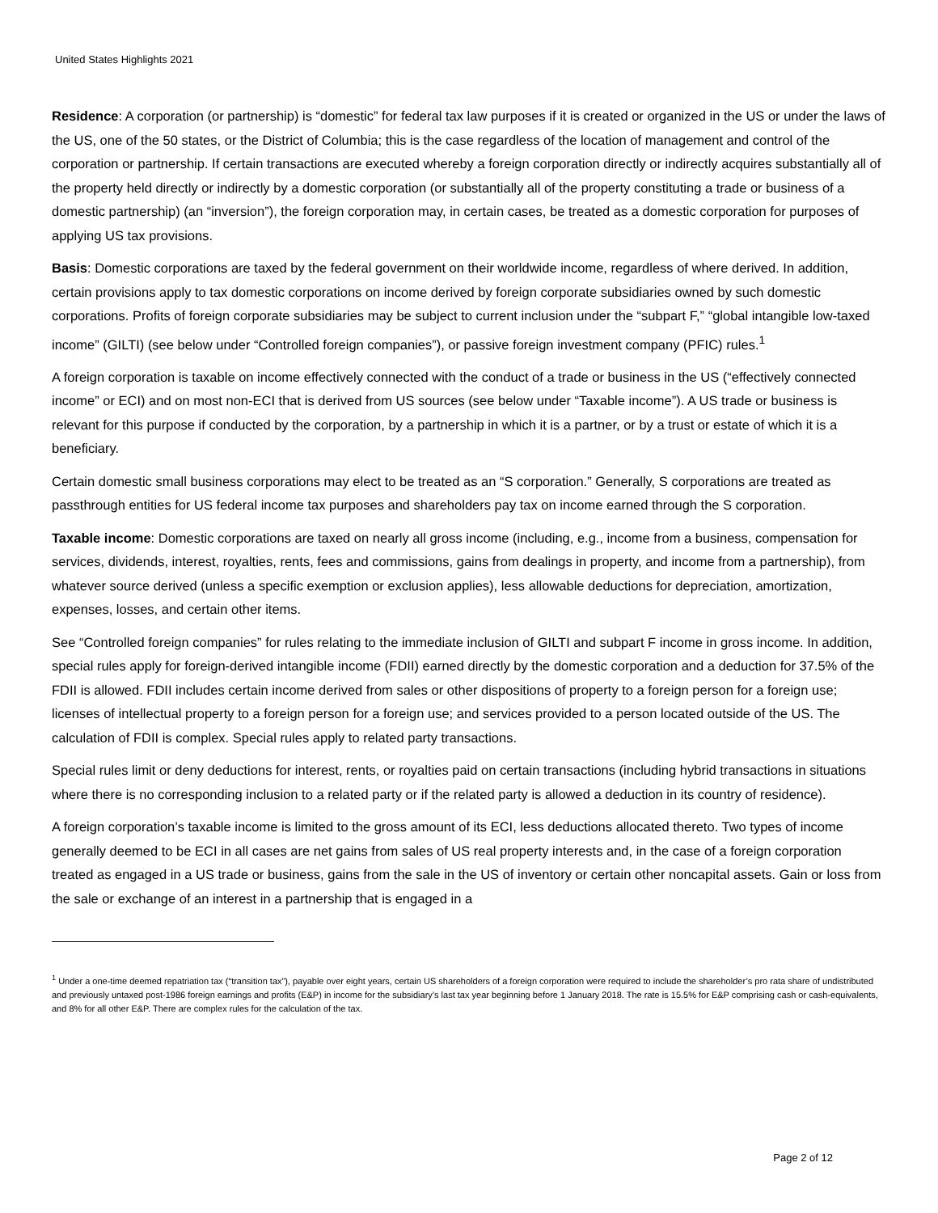United States Highlights 2021
Residence: A corporation (or partnership) is “domestic” for federal tax law purposes if it is created or organized in the US or under the laws of the US, one of the 50 states, or the District of Columbia; this is the case regardless of the location of management and control of the corporation or partnership. If certain transactions are executed whereby a foreign corporation directly or indirectly acquires substantially all of the property held directly or indirectly by a domestic corporation (or substantially all of the property constituting a trade or business of a domestic partnership) (an “inversion”), the foreign corporation may, in certain cases, be treated as a domestic corporation for purposes of applying US tax provisions.
Basis: Domestic corporations are taxed by the federal government on their worldwide income, regardless of where derived. In addition, certain provisions apply to tax domestic corporations on income derived by foreign corporate subsidiaries owned by such domestic corporations. Profits of foreign corporate subsidiaries may be subject to current inclusion under the “subpart F,” “global intangible low-taxed income” (GILTI) (see below under “Controlled foreign companies”), or passive foreign investment company (PFIC) rules.<sup>1</sup>
A foreign corporation is taxable on income effectively connected with the conduct of a trade or business in the US (“effectively connected income” or ECI) and on most non-ECI that is derived from US sources (see below under “Taxable income”). A US trade or business is relevant for this purpose if conducted by the corporation, by a partnership in which it is a partner, or by a trust or estate of which it is a beneficiary.
Certain domestic small business corporations may elect to be treated as an “S corporation.” Generally, S corporations are treated as passthrough entities for US federal income tax purposes and shareholders pay tax on income earned through the S corporation.
Taxable income: Domestic corporations are taxed on nearly all gross income (including, e.g., income from a business, compensation for services, dividends, interest, royalties, rents, fees and commissions, gains from dealings in property, and income from a partnership), from whatever source derived (unless a specific exemption or exclusion applies), less allowable deductions for depreciation, amortization, expenses, losses, and certain other items.
See “Controlled foreign companies” for rules relating to the immediate inclusion of GILTI and subpart F income in gross income. In addition, special rules apply for foreign-derived intangible income (FDII) earned directly by the domestic corporation and a deduction for 37.5% of the FDII is allowed. FDII includes certain income derived from sales or other dispositions of property to a foreign person for a foreign use; licenses of intellectual property to a foreign person for a foreign use; and services provided to a person located outside of the US. The calculation of FDII is complex. Special rules apply to related party transactions.
Special rules limit or deny deductions for interest, rents, or royalties paid on certain transactions (including hybrid transactions in situations where there is no corresponding inclusion to a related party or if the related party is allowed a deduction in its country of residence).
A foreign corporation’s taxable income is limited to the gross amount of its ECI, less deductions allocated thereto. Two types of income generally deemed to be ECI in all cases are net gains from sales of US real property interests and, in the case of a foreign corporation treated as engaged in a US trade or business, gains from the sale in the US of inventory or certain other noncapital assets. Gain or loss from the sale or exchange of an interest in a partnership that is engaged in a
<sup>1</sup> Under a one-time deemed repatriation tax (“transition tax”), payable over eight years, certain US shareholders of a foreign corporation were required to include the shareholder’s pro rata share of undistributed and previously untaxed post-1986 foreign earnings and profits (E&P) in income for the subsidiary’s last tax year beginning before 1 January 2018. The rate is 15.5% for E&P comprising cash or cash-equivalents, and 8% for all other E&P. There are complex rules for the calculation of the tax.
Page 2 of 12